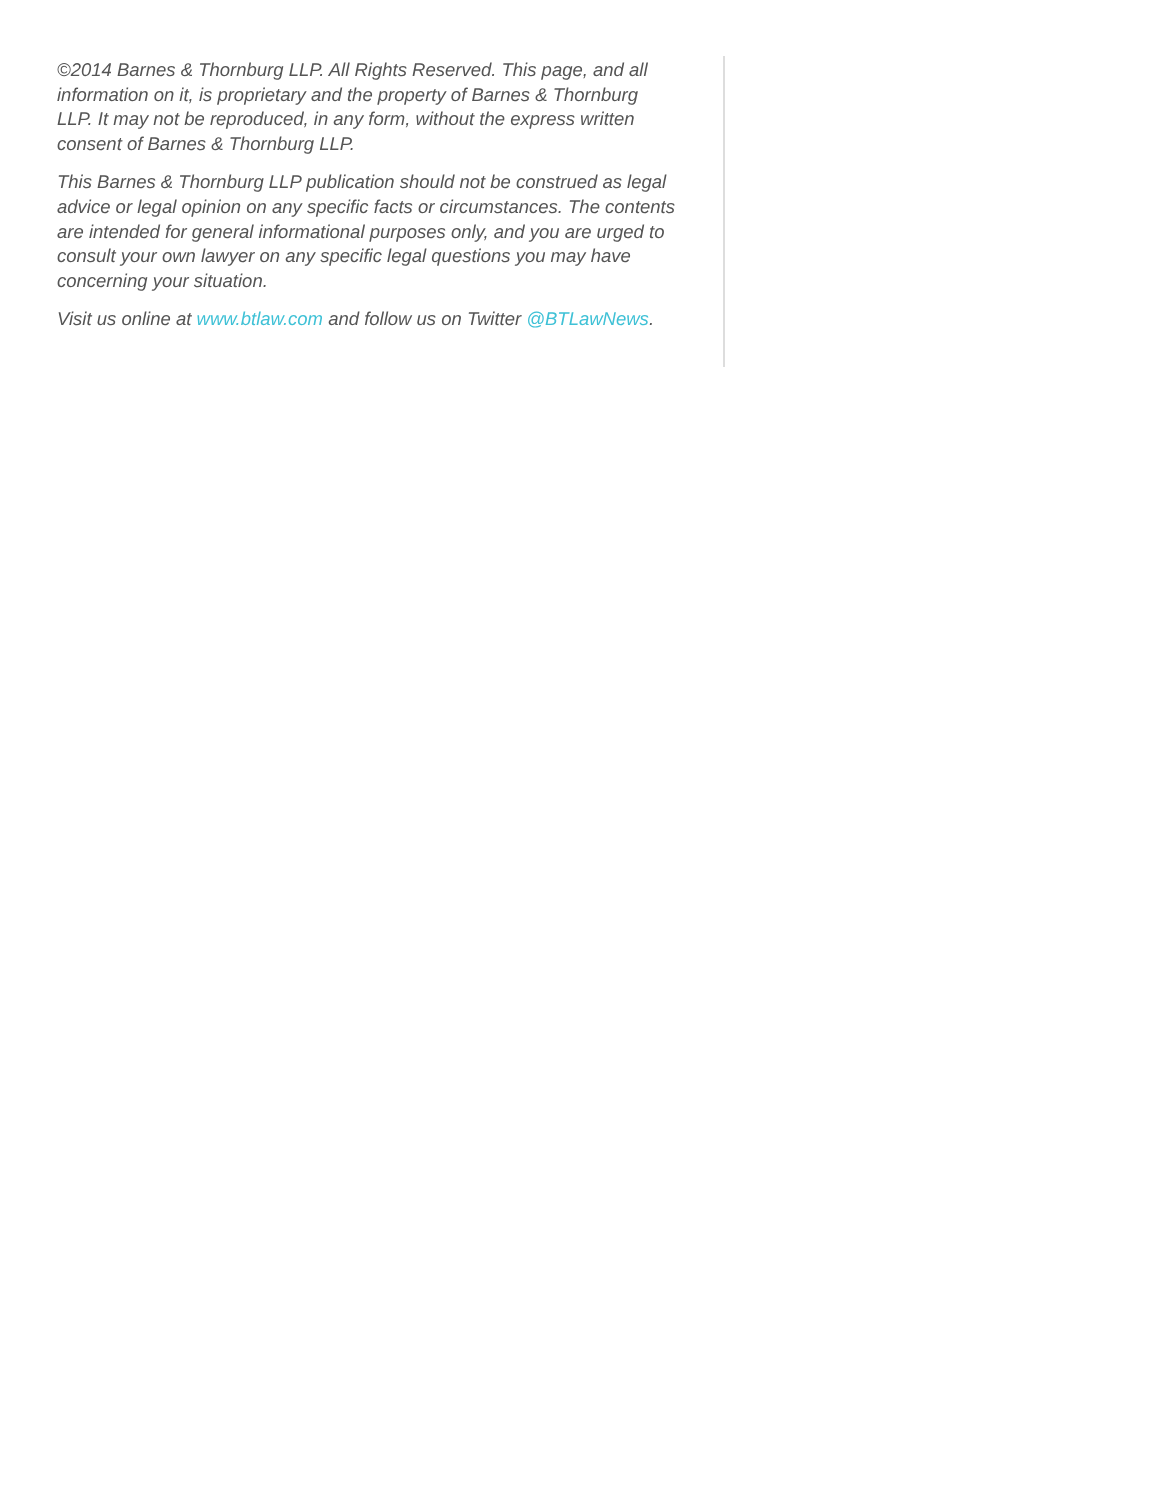©2014 Barnes & Thornburg LLP. All Rights Reserved. This page, and all information on it, is proprietary and the property of Barnes & Thornburg LLP. It may not be reproduced, in any form, without the express written consent of Barnes & Thornburg LLP.
This Barnes & Thornburg LLP publication should not be construed as legal advice or legal opinion on any specific facts or circumstances. The contents are intended for general informational purposes only, and you are urged to consult your own lawyer on any specific legal questions you may have concerning your situation.
Visit us online at www.btlaw.com and follow us on Twitter @BTLawNews.